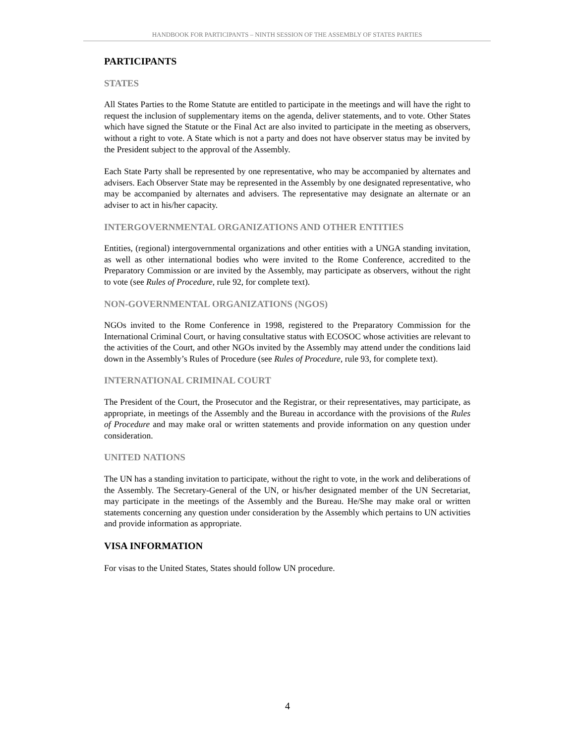HANDBOOK FOR PARTICIPANTS – NINTH SESSION OF THE ASSEMBLY OF STATES PARTIES
PARTICIPANTS
STATES
All States Parties to the Rome Statute are entitled to participate in the meetings and will have the right to request the inclusion of supplementary items on the agenda, deliver statements, and to vote. Other States which have signed the Statute or the Final Act are also invited to participate in the meeting as observers, without a right to vote. A State which is not a party and does not have observer status may be invited by the President subject to the approval of the Assembly.
Each State Party shall be represented by one representative, who may be accompanied by alternates and advisers. Each Observer State may be represented in the Assembly by one designated representative, who may be accompanied by alternates and advisers. The representative may designate an alternate or an adviser to act in his/her capacity.
INTERGOVERNMENTAL ORGANIZATIONS AND OTHER ENTITIES
Entities, (regional) intergovernmental organizations and other entities with a UNGA standing invitation, as well as other international bodies who were invited to the Rome Conference, accredited to the Preparatory Commission or are invited by the Assembly, may participate as observers, without the right to vote (see Rules of Procedure, rule 92, for complete text).
NON-GOVERNMENTAL ORGANIZATIONS (NGOS)
NGOs invited to the Rome Conference in 1998, registered to the Preparatory Commission for the International Criminal Court, or having consultative status with ECOSOC whose activities are relevant to the activities of the Court, and other NGOs invited by the Assembly may attend under the conditions laid down in the Assembly’s Rules of Procedure (see Rules of Procedure, rule 93, for complete text).
INTERNATIONAL CRIMINAL COURT
The President of the Court, the Prosecutor and the Registrar, or their representatives, may participate, as appropriate, in meetings of the Assembly and the Bureau in accordance with the provisions of the Rules of Procedure and may make oral or written statements and provide information on any question under consideration.
UNITED NATIONS
The UN has a standing invitation to participate, without the right to vote, in the work and deliberations of the Assembly. The Secretary-General of the UN, or his/her designated member of the UN Secretariat, may participate in the meetings of the Assembly and the Bureau. He/She may make oral or written statements concerning any question under consideration by the Assembly which pertains to UN activities and provide information as appropriate.
VISA INFORMATION
For visas to the United States, States should follow UN procedure.
4